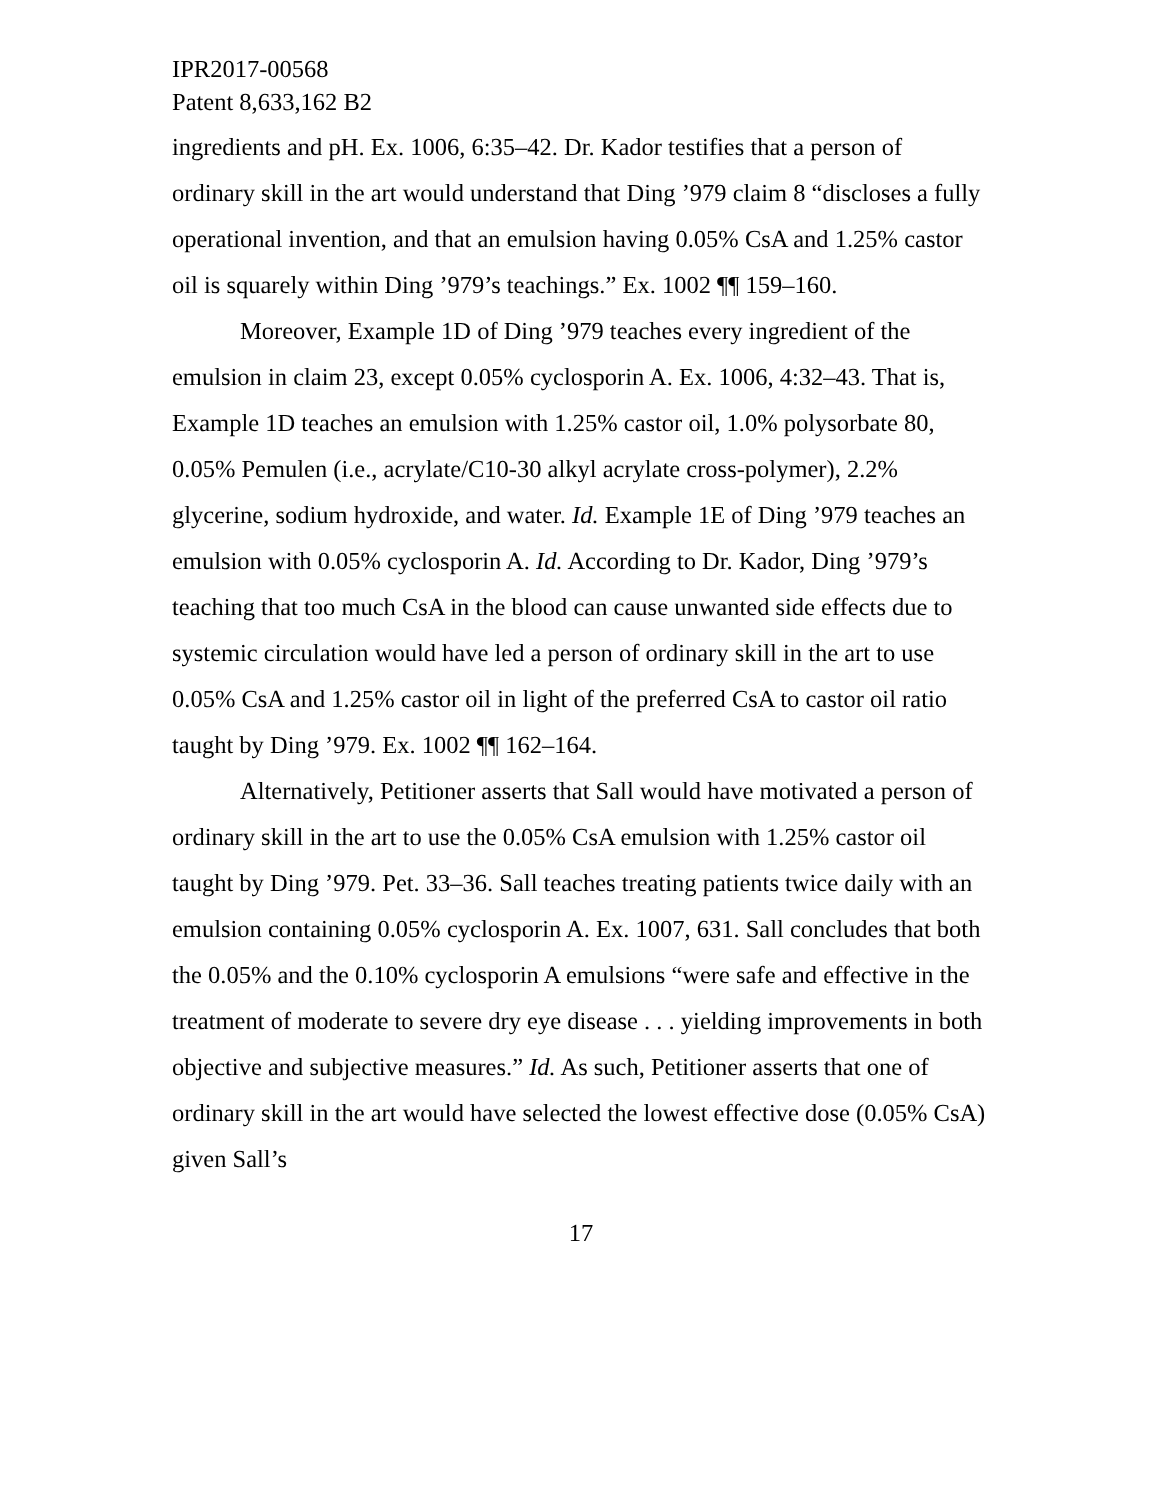IPR2017-00568
Patent 8,633,162 B2
ingredients and pH. Ex. 1006, 6:35–42. Dr. Kador testifies that a person of ordinary skill in the art would understand that Ding ’979 claim 8 “discloses a fully operational invention, and that an emulsion having 0.05% CsA and 1.25% castor oil is squarely within Ding ’979’s teachings.” Ex. 1002 ¶¶ 159–160.
Moreover, Example 1D of Ding ’979 teaches every ingredient of the emulsion in claim 23, except 0.05% cyclosporin A. Ex. 1006, 4:32–43. That is, Example 1D teaches an emulsion with 1.25% castor oil, 1.0% polysorbate 80, 0.05% Pemulen (i.e., acrylate/C10-30 alkyl acrylate cross-polymer), 2.2% glycerine, sodium hydroxide, and water. Id. Example 1E of Ding ’979 teaches an emulsion with 0.05% cyclosporin A. Id. According to Dr. Kador, Ding ’979’s teaching that too much CsA in the blood can cause unwanted side effects due to systemic circulation would have led a person of ordinary skill in the art to use 0.05% CsA and 1.25% castor oil in light of the preferred CsA to castor oil ratio taught by Ding ’979. Ex. 1002 ¶¶ 162–164.
Alternatively, Petitioner asserts that Sall would have motivated a person of ordinary skill in the art to use the 0.05% CsA emulsion with 1.25% castor oil taught by Ding ’979. Pet. 33–36. Sall teaches treating patients twice daily with an emulsion containing 0.05% cyclosporin A. Ex. 1007, 631. Sall concludes that both the 0.05% and the 0.10% cyclosporin A emulsions “were safe and effective in the treatment of moderate to severe dry eye disease . . . yielding improvements in both objective and subjective measures.” Id. As such, Petitioner asserts that one of ordinary skill in the art would have selected the lowest effective dose (0.05% CsA) given Sall’s
17